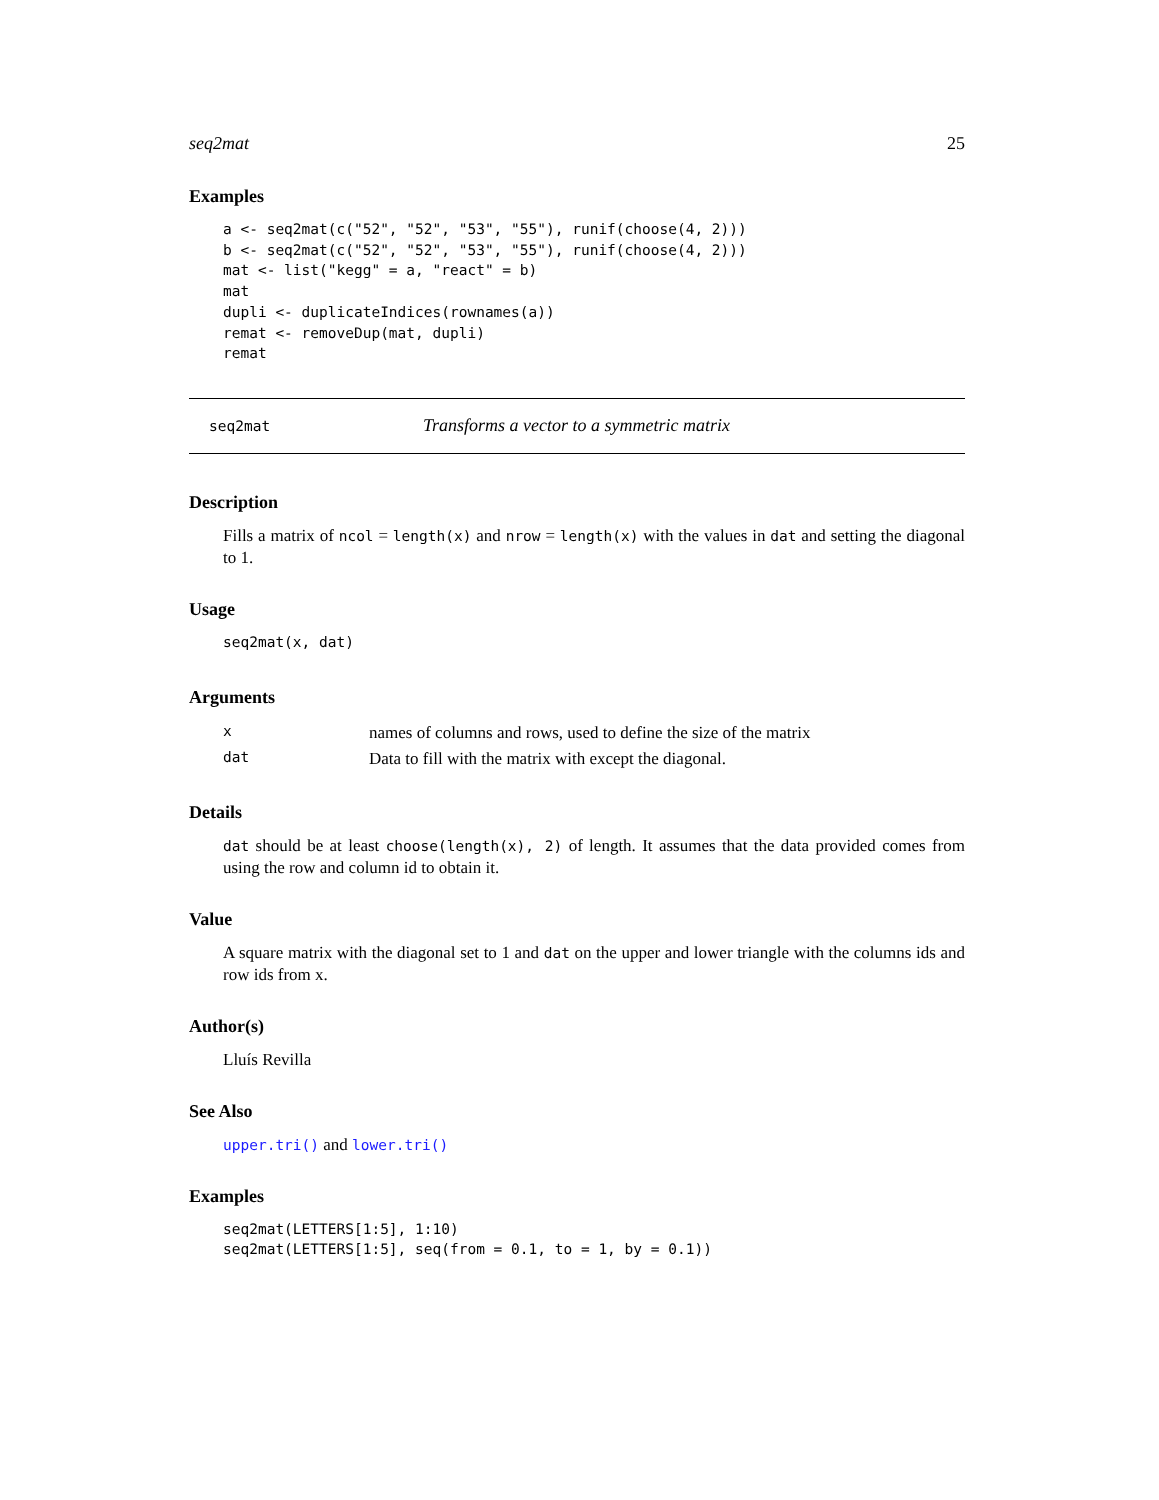seq2mat 25
Examples
a <- seq2mat(c("52", "52", "53", "55"), runif(choose(4, 2)))
b <- seq2mat(c("52", "52", "53", "55"), runif(choose(4, 2)))
mat <- list("kegg" = a, "react" = b)
mat
dupli <- duplicateIndices(rownames(a))
remat <- removeDup(mat, dupli)
remat
seq2mat Transforms a vector to a symmetric matrix
Description
Fills a matrix of ncol = length(x) and nrow = length(x) with the values in dat and setting the diagonal to 1.
Usage
seq2mat(x, dat)
Arguments
| x | names of columns and rows, used to define the size of the matrix |
| dat | Data to fill with the matrix with except the diagonal. |
Details
dat should be at least choose(length(x), 2) of length. It assumes that the data provided comes from using the row and column id to obtain it.
Value
A square matrix with the diagonal set to 1 and dat on the upper and lower triangle with the columns ids and row ids from x.
Author(s)
Lluís Revilla
See Also
upper.tri() and lower.tri()
Examples
seq2mat(LETTERS[1:5], 1:10)
seq2mat(LETTERS[1:5], seq(from = 0.1, to = 1, by = 0.1))